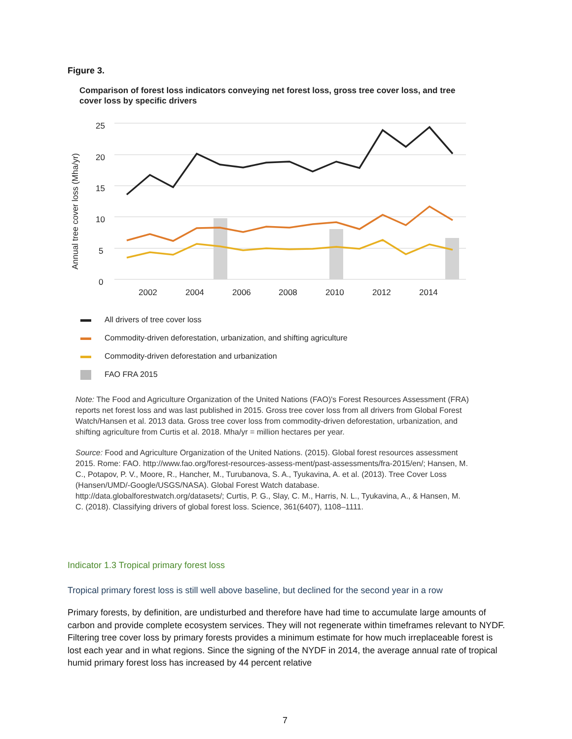Figure 3.
Comparison of forest loss indicators conveying net forest loss, gross tree cover loss, and tree cover loss by specific drivers
25
20
15
10
5
0
2002
2004
2006
2008
2010
2012
2014
Annual tree cover loss (Mha/yr)
All drivers of tree cover loss
Commodity-driven deforestation, urbanization, and shifting agriculture
Commodity-driven deforestation and urbanization
FAO FRA 2015
Note: The Food and Agriculture Organization of the United Nations (FAO)'s Forest Resources Assessment (FRA) reports net forest loss and was last published in 2015. Gross tree cover loss from all drivers from Global Forest Watch/Hansen et al. 2013 data. Gross tree cover loss from commodity-driven deforestation, urbanization, and shifting agriculture from Curtis et al. 2018. Mha/yr = million hectares per year.
Source: Food and Agriculture Organization of the United Nations. (2015). Global forest resources assessment 2015. Rome: FAO. http://www.fao.org/forest-resources-assess-ment/past-assessments/fra-2015/en/; Hansen, M. C., Potapov, P. V., Moore, R., Hancher, M., Turubanova, S. A., Tyukavina, A. et al. (2013). Tree Cover Loss (Hansen/UMD/-Google/USGS/NASA). Global Forest Watch database. http://data.globalforestwatch.org/datasets/; Curtis, P. G., Slay, C. M., Harris, N. L., Tyukavina, A., & Hansen, M. C. (2018). Classifying drivers of global forest loss. Science, 361(6407), 1108–1111.
Indicator 1.3 Tropical primary forest loss
Tropical primary forest loss is still well above baseline, but declined for the second year in a row
Primary forests, by definition, are undisturbed and therefore have had time to accumulate large amounts of carbon and provide complete ecosystem services. They will not regenerate within timeframes relevant to NYDF. Filtering tree cover loss by primary forests provides a minimum estimate for how much irreplaceable forest is lost each year and in what regions. Since the signing of the NYDF in 2014, the average annual rate of tropical humid primary forest loss has increased by 44 percent relative
7